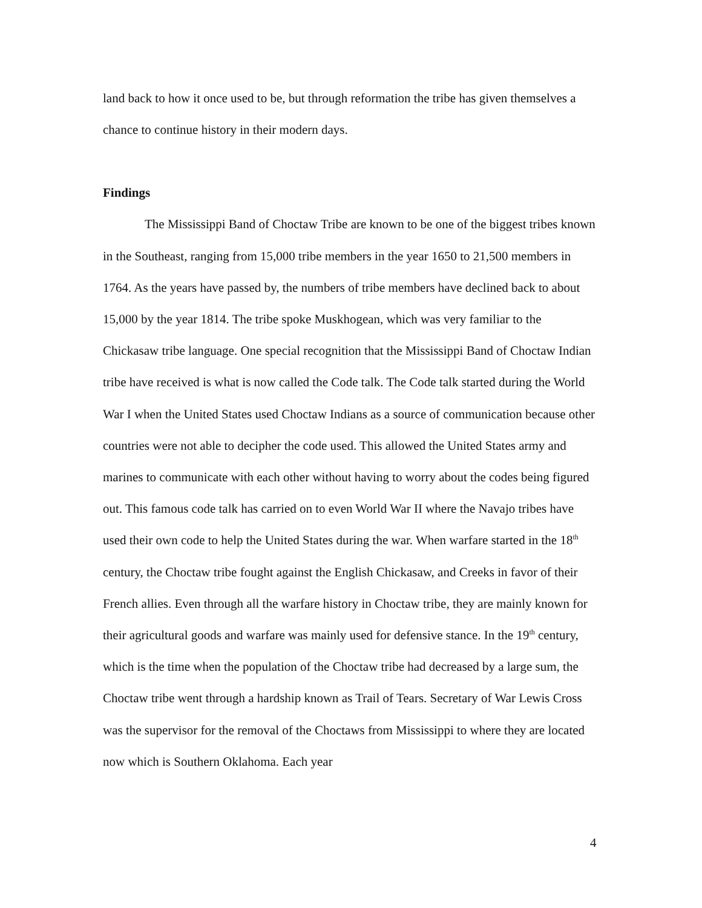land back to how it once used to be, but through reformation the tribe has given themselves a chance to continue history in their modern days.
Findings
The Mississippi Band of Choctaw Tribe are known to be one of the biggest tribes known in the Southeast, ranging from 15,000 tribe members in the year 1650 to 21,500 members in 1764. As the years have passed by, the numbers of tribe members have declined back to about 15,000 by the year 1814. The tribe spoke Muskhogean, which was very familiar to the Chickasaw tribe language. One special recognition that the Mississippi Band of Choctaw Indian tribe have received is what is now called the Code talk. The Code talk started during the World War I when the United States used Choctaw Indians as a source of communication because other countries were not able to decipher the code used. This allowed the United States army and marines to communicate with each other without having to worry about the codes being figured out. This famous code talk has carried on to even World War II where the Navajo tribes have used their own code to help the United States during the war. When warfare started in the 18<sup>th</sup> century, the Choctaw tribe fought against the English Chickasaw, and Creeks in favor of their French allies. Even through all the warfare history in Choctaw tribe, they are mainly known for their agricultural goods and warfare was mainly used for defensive stance. In the 19<sup>th</sup> century, which is the time when the population of the Choctaw tribe had decreased by a large sum, the Choctaw tribe went through a hardship known as Trail of Tears. Secretary of War Lewis Cross was the supervisor for the removal of the Choctaws from Mississippi to where they are located now which is Southern Oklahoma. Each year
4